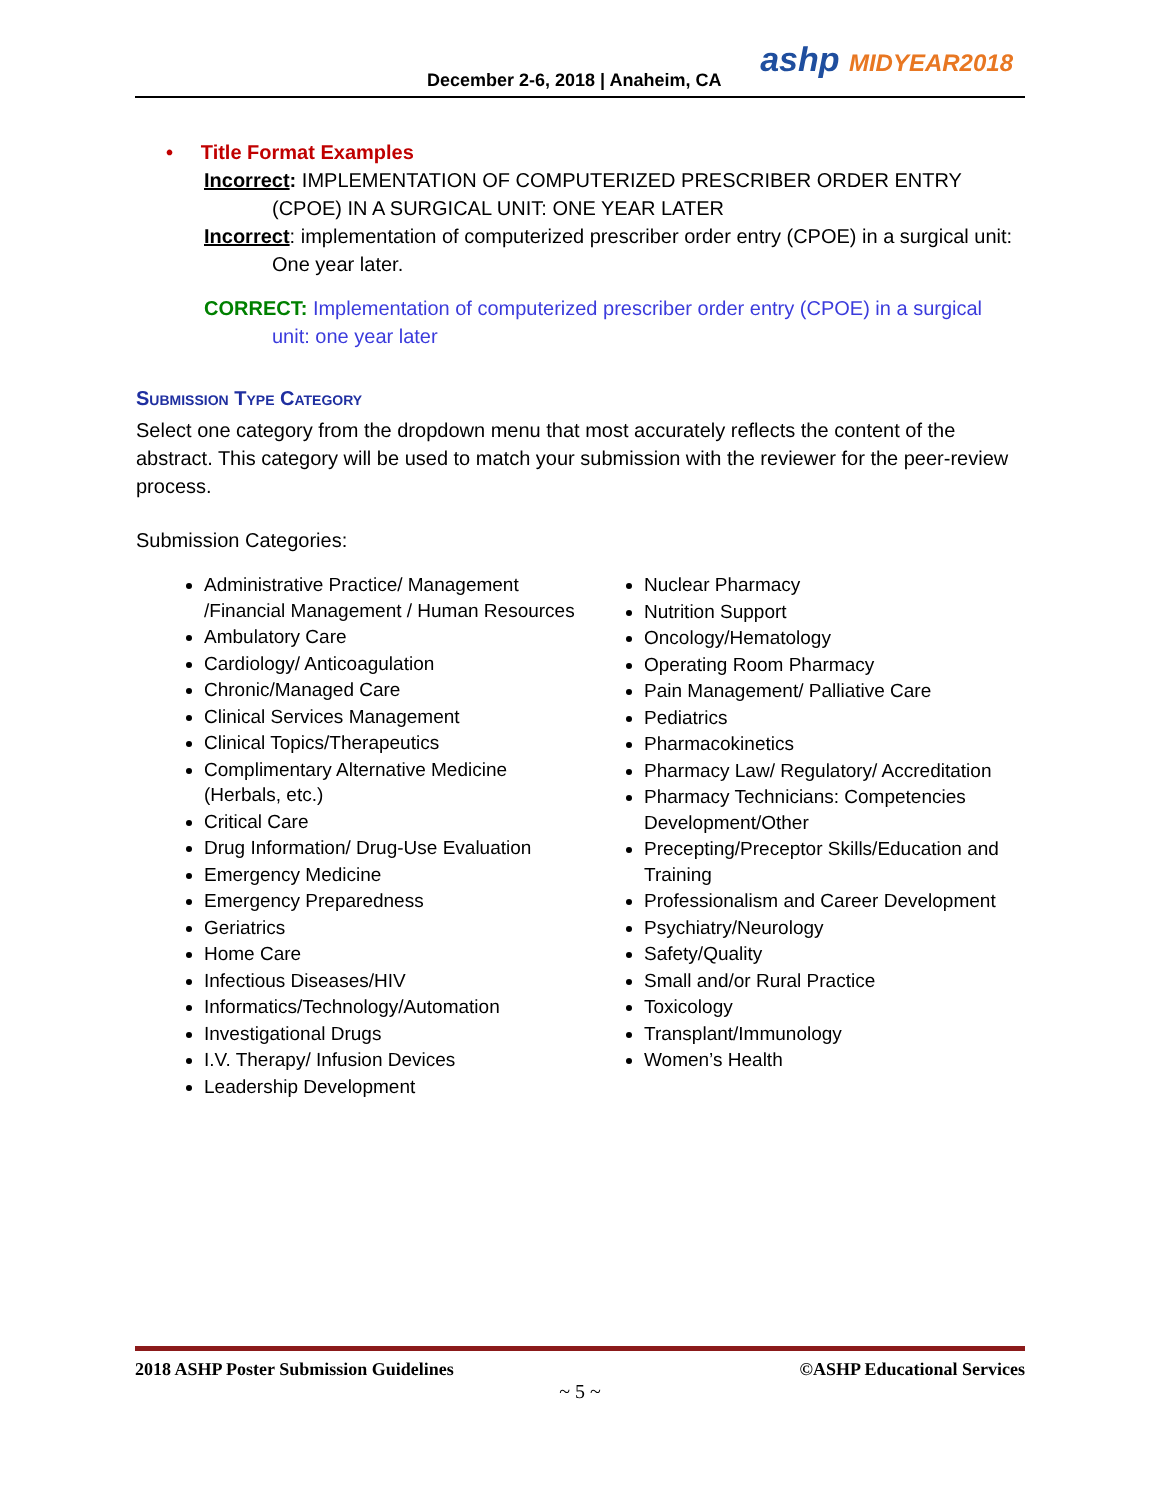December 2-6, 2018 | Anaheim, CA
ashp MIDYEAR2018
• Title Format Examples
Incorrect: IMPLEMENTATION OF COMPUTERIZED PRESCRIBER ORDER ENTRY (CPOE) IN A SURGICAL UNIT: ONE YEAR LATER
Incorrect: implementation of computerized prescriber order entry (CPOE) in a surgical unit: One year later.
CORRECT: Implementation of computerized prescriber order entry (CPOE) in a surgical unit: one year later
Submission Type Category
Select one category from the dropdown menu that most accurately reflects the content of the abstract. This category will be used to match your submission with the reviewer for the peer-review process.
Submission Categories:
Administrative Practice/ Management /Financial Management / Human Resources
Ambulatory Care
Cardiology/ Anticoagulation
Chronic/Managed Care
Clinical Services Management
Clinical Topics/Therapeutics
Complimentary Alternative Medicine (Herbals, etc.)
Critical Care
Drug Information/ Drug-Use Evaluation
Emergency Medicine
Emergency Preparedness
Geriatrics
Home Care
Infectious Diseases/HIV
Informatics/Technology/Automation
Investigational Drugs
I.V. Therapy/ Infusion Devices
Leadership Development
Nuclear Pharmacy
Nutrition Support
Oncology/Hematology
Operating Room Pharmacy
Pain Management/ Palliative Care
Pediatrics
Pharmacokinetics
Pharmacy Law/ Regulatory/ Accreditation
Pharmacy Technicians: Competencies Development/Other
Precepting/Preceptor Skills/Education and Training
Professionalism and Career Development
Psychiatry/Neurology
Safety/Quality
Small and/or Rural Practice
Toxicology
Transplant/Immunology
Women’s Health
2018 ASHP Poster Submission Guidelines ©ASHP Educational Services
~ 5 ~